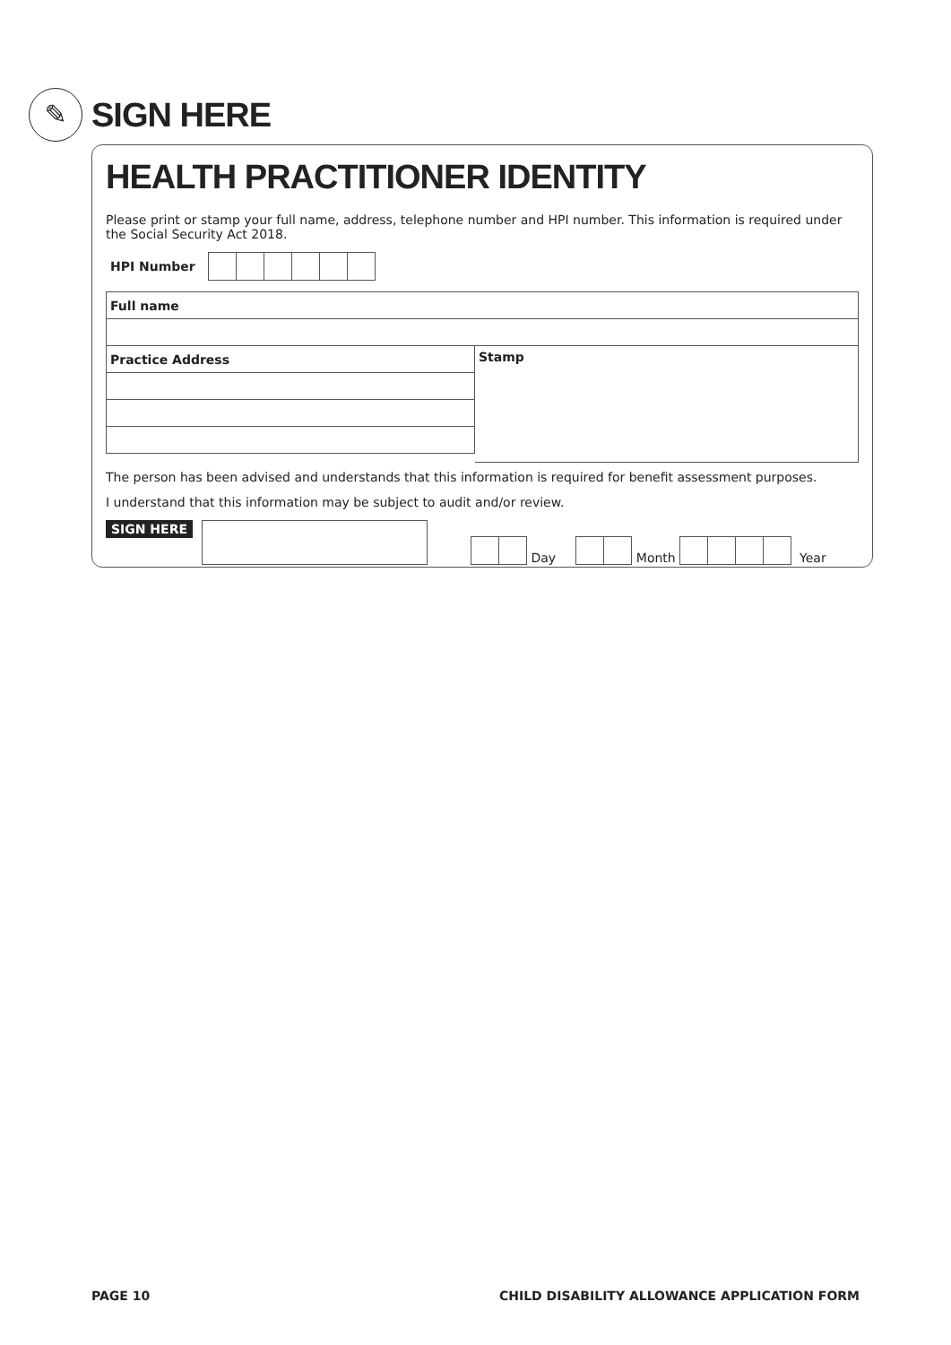✎
SIGN HERE
HEALTH PRACTITIONER IDENTITY
Please print or stamp your full name, address, telephone number and HPI number. This information is required under the Social Security Act 2018.
HPI Number
Full name
Practice Address
Stamp
The person has been advised and understands that this information is required for benefit assessment purposes.
I understand that this information may be subject to audit and/or review.
SIGN HERE
Day Month Year
PAGE 10
CHILD DISABILITY ALLOWANCE APPLICATION FORM